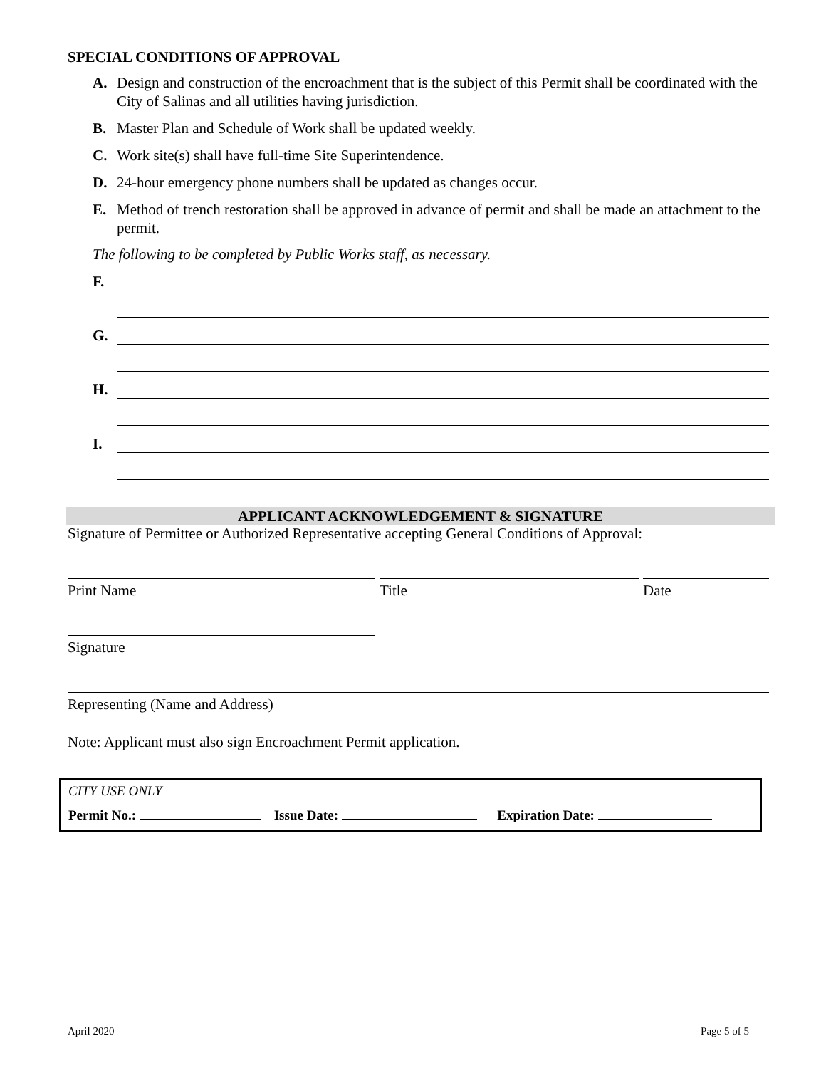SPECIAL CONDITIONS OF APPROVAL
A. Design and construction of the encroachment that is the subject of this Permit shall be coordinated with the City of Salinas and all utilities having jurisdiction.
B. Master Plan and Schedule of Work shall be updated weekly.
C. Work site(s) shall have full-time Site Superintendence.
D. 24-hour emergency phone numbers shall be updated as changes occur.
E. Method of trench restoration shall be approved in advance of permit and shall be made an attachment to the permit.
The following to be completed by Public Works staff, as necessary.
F.
G.
H.
I.
APPLICANT ACKNOWLEDGEMENT & SIGNATURE
Signature of Permittee or Authorized Representative accepting General Conditions of Approval:
Print Name Title Date
Signature
Representing (Name and Address)
Note: Applicant must also sign Encroachment Permit application.
CITY USE ONLY
Permit No.: Issue Date: Expiration Date:
April 2020 Page 5 of 5